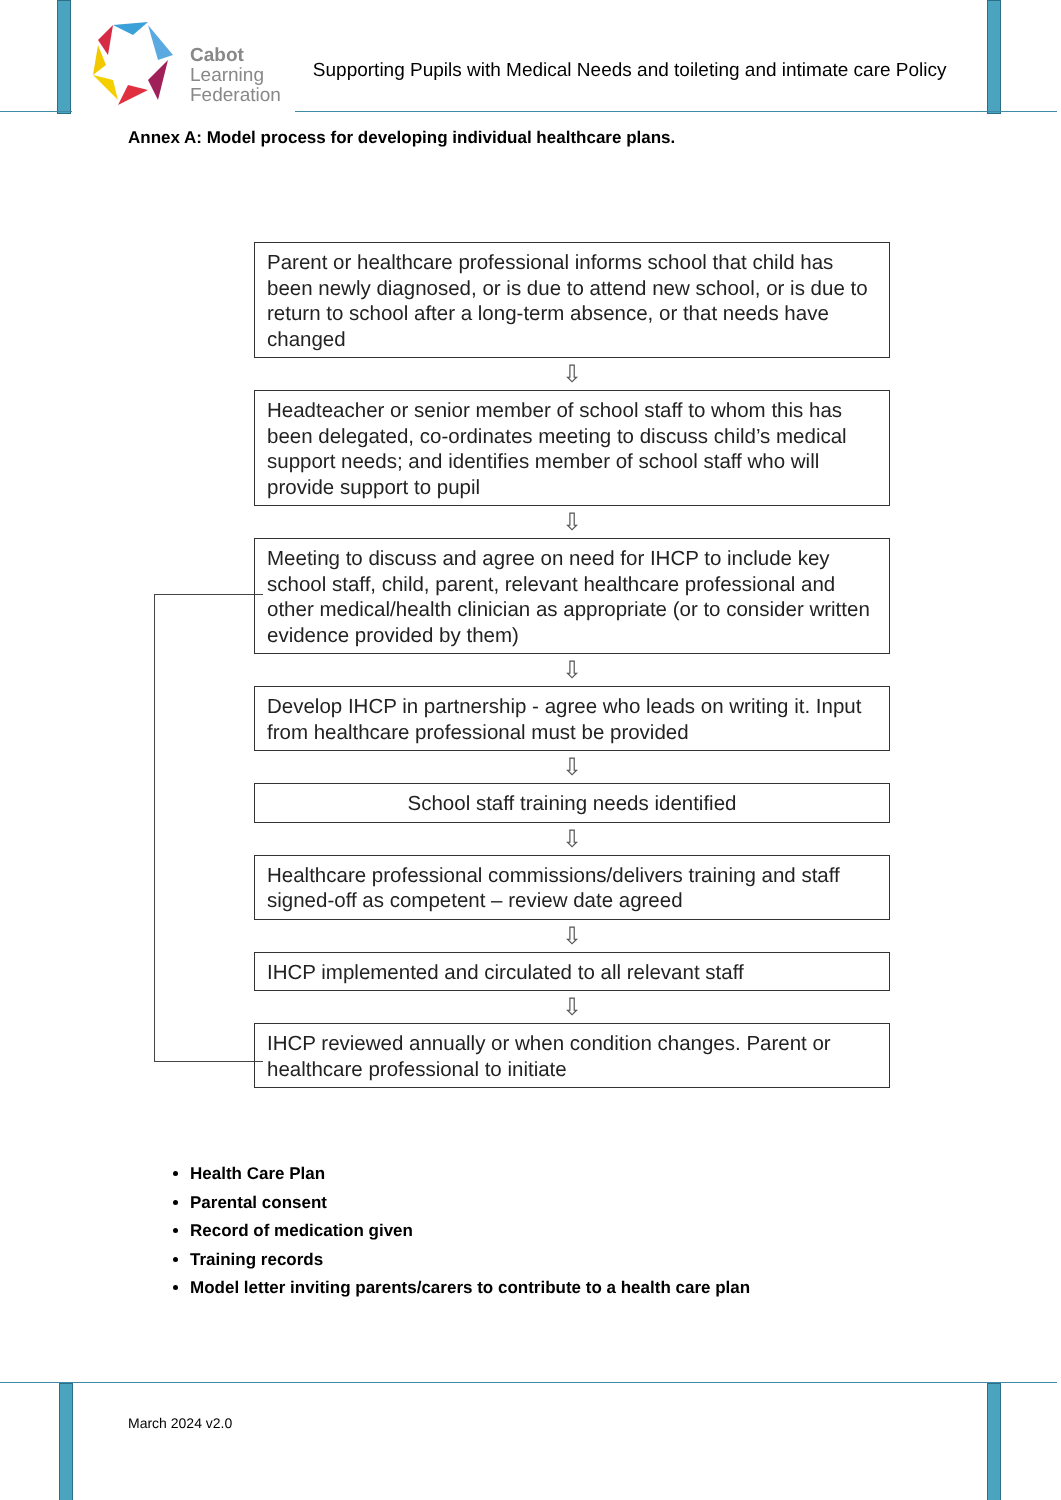Cabot
Learning
Federation
Supporting Pupils with Medical Needs and toileting and intimate care Policy
Annex A: Model process for developing individual healthcare plans.
Parent or healthcare professional informs school that child has been newly diagnosed, or is due to attend new school, or is due to return to school after a long-term absence, or that needs have changed
⇩
Headteacher or senior member of school staff to whom this has been delegated, co-ordinates meeting to discuss child’s medical support needs; and identifies member of school staff who will provide support to pupil
⇩
Meeting to discuss and agree on need for IHCP to include key school staff, child, parent, relevant healthcare professional and other medical/health clinician as appropriate (or to consider written evidence provided by them)
⇩
Develop IHCP in partnership - agree who leads on writing it. Input from healthcare professional must be provided
⇩
School staff training needs identified
⇩
Healthcare professional commissions/delivers training and staff signed-off as competent – review date agreed
⇩
IHCP implemented and circulated to all relevant staff
⇩
IHCP reviewed annually or when condition changes. Parent or healthcare professional to initiate
Health Care Plan
Parental consent
Record of medication given
Training records
Model letter inviting parents/carers to contribute to a health care plan
March 2024 v2.0